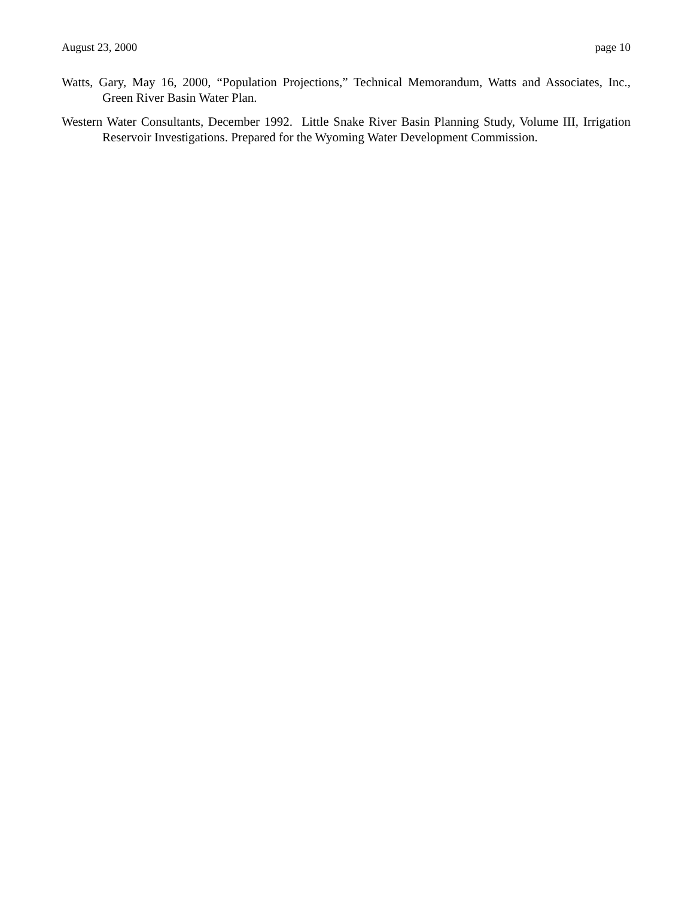August 23, 2000 page 10
Watts, Gary, May 16, 2000, “Population Projections,” Technical Memorandum, Watts and Associates, Inc., Green River Basin Water Plan.
Western Water Consultants, December 1992. Little Snake River Basin Planning Study, Volume III, Irrigation Reservoir Investigations. Prepared for the Wyoming Water Development Commission.